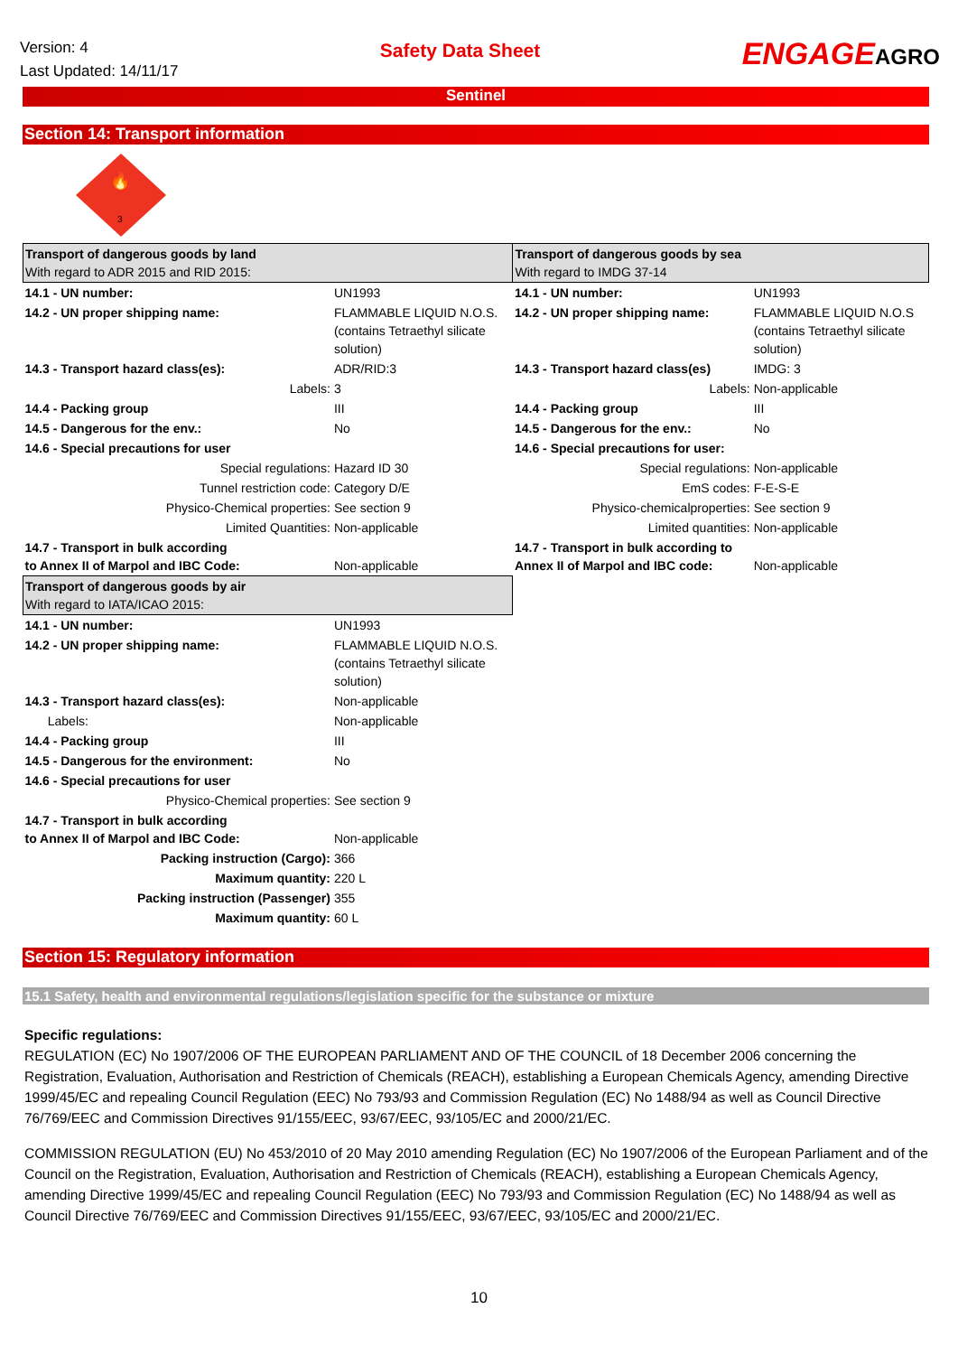Version: 4
Last Updated: 14/11/17
Safety Data Sheet
ENGAGEAGRO
Sentinel
Section 14: Transport information
3
🔥
| Transport of dangerous goods by land With regard to ADR 2015 and RID 2015: | | Transport of dangerous goods by sea With regard to IMDG 37-14 | |
| 14.1 - UN number: | UN1993 | 14.1 - UN number: | UN1993 |
| 14.2 - UN proper shipping name: | FLAMMABLE LIQUID N.O.S. (contains Tetraethyl silicate solution) | 14.2 - UN proper shipping name: | FLAMMABLE LIQUID N.O.S (contains Tetraethyl silicate solution) |
| 14.3 - Transport hazard class(es): | ADR/RID:3 | 14.3 - Transport hazard class(es) | IMDG: 3 |
| Labels: | 3 | Labels: | Non-applicable |
| 14.4 - Packing group | III | 14.4 - Packing group | III |
| 14.5 - Dangerous for the env.: | No | 14.5 - Dangerous for the env.: | No |
| 14.6 - Special precautions for user | | 14.6 - Special precautions for user: | |
| Special regulations: | Hazard ID 30 | Special regulations: | Non-applicable |
| Tunnel restriction code: | Category D/E | EmS codes: | F-E-S-E |
| Physico-Chemical properties: | See section 9 | Physico-chemicalproperties: | See section 9 |
| Limited Quantities: | Non-applicable | Limited quantities: | Non-applicable |
| 14.7 - Transport in bulk according to Annex II of Marpol and IBC Code: | Non-applicable | 14.7 - Transport in bulk according to Annex II of Marpol and IBC code: | Non-applicable |
| Transport of dangerous goods by air With regard to IATA/ICAO 2015: | | | |
| 14.1 - UN number: | UN1993 | | |
| 14.2 - UN proper shipping name: | FLAMMABLE LIQUID N.O.S. (contains Tetraethyl silicate solution) | | |
| 14.3 - Transport hazard class(es): | Non-applicable | | |
| Labels: | Non-applicable | | |
| 14.4 - Packing group | III | | |
| 14.5 - Dangerous for the environment: | No | | |
| 14.6 - Special precautions for user | | | |
| Physico-Chemical properties: | See section 9 | | |
| 14.7 - Transport in bulk according to Annex II of Marpol and IBC Code: | Non-applicable | | |
| Packing instruction (Cargo): | 366 | | |
| Maximum quantity: | 220 L | | |
| Packing instruction (Passenger) | 355 | | |
| Maximum quantity: | 60 L | | |
Section 15: Regulatory information
15.1 Safety, health and environmental regulations/legislation specific for the substance or mixture
Specific regulations:
REGULATION (EC) No 1907/2006 OF THE EUROPEAN PARLIAMENT AND OF THE COUNCIL of 18 December 2006 concerning the Registration, Evaluation, Authorisation and Restriction of Chemicals (REACH), establishing a European Chemicals Agency, amending Directive 1999/45/EC and repealing Council Regulation (EEC) No 793/93 and Commission Regulation (EC) No 1488/94 as well as Council Directive 76/769/EEC and Commission Directives 91/155/EEC, 93/67/EEC, 93/105/EC and 2000/21/EC.
COMMISSION REGULATION (EU) No 453/2010 of 20 May 2010 amending Regulation (EC) No 1907/2006 of the European Parliament and of the Council on the Registration, Evaluation, Authorisation and Restriction of Chemicals (REACH), establishing a European Chemicals Agency, amending Directive 1999/45/EC and repealing Council Regulation (EEC) No 793/93 and Commission Regulation (EC) No 1488/94 as well as Council Directive 76/769/EEC and Commission Directives 91/155/EEC, 93/67/EEC, 93/105/EC and 2000/21/EC.
10